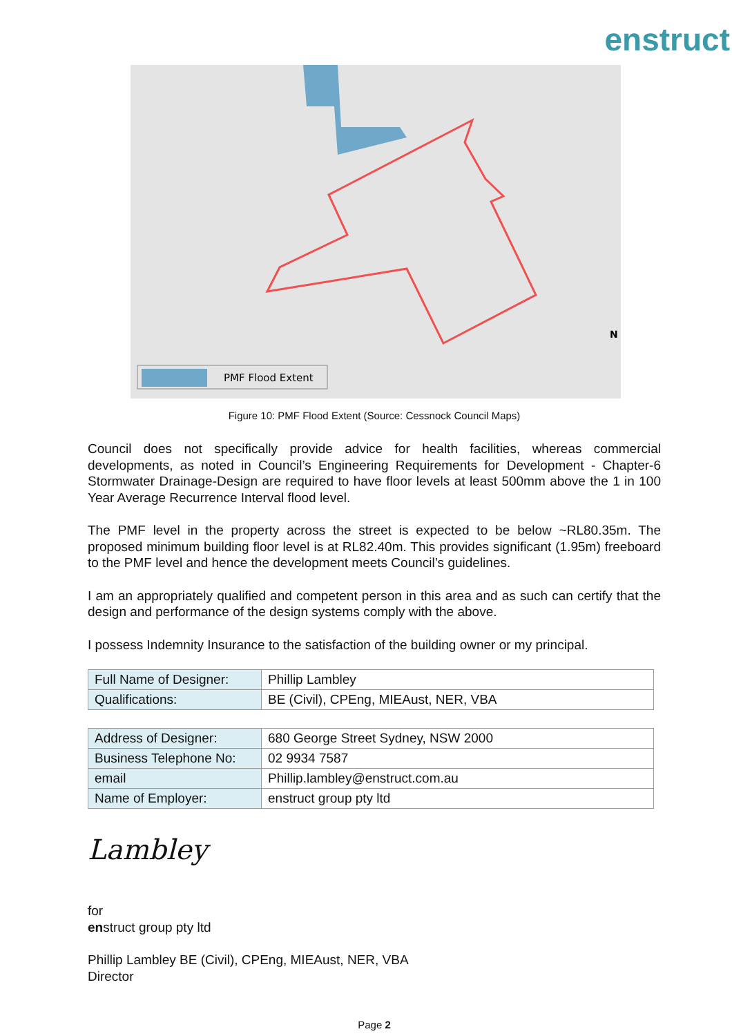enstruct
PMF Flood Extent
N
Figure 10: PMF Flood Extent (Source: Cessnock Council Maps)
Council does not specifically provide advice for health facilities, whereas commercial developments, as noted in Council’s Engineering Requirements for Development - Chapter-6 Stormwater Drainage-Design are required to have floor levels at least 500mm above the 1 in 100 Year Average Recurrence Interval flood level.
The PMF level in the property across the street is expected to be below ~RL80.35m. The proposed minimum building floor level is at RL82.40m. This provides significant (1.95m) freeboard to the PMF level and hence the development meets Council’s guidelines.
I am an appropriately qualified and competent person in this area and as such can certify that the design and performance of the design systems comply with the above.
I possess Indemnity Insurance to the satisfaction of the building owner or my principal.
| Full Name of Designer: | Phillip Lambley |
| Qualifications: | BE (Civil), CPEng, MIEAust, NER, VBA |
| Address of Designer: | 680 George Street Sydney, NSW 2000 |
| Business Telephone No: | 02 9934 7587 |
| email | Phillip.lambley@enstruct.com.au |
| Name of Employer: | enstruct group pty ltd |
Lambley
for
enstruct group pty ltd
Phillip Lambley BE (Civil), CPEng, MIEAust, NER, VBA
Director
Page 2